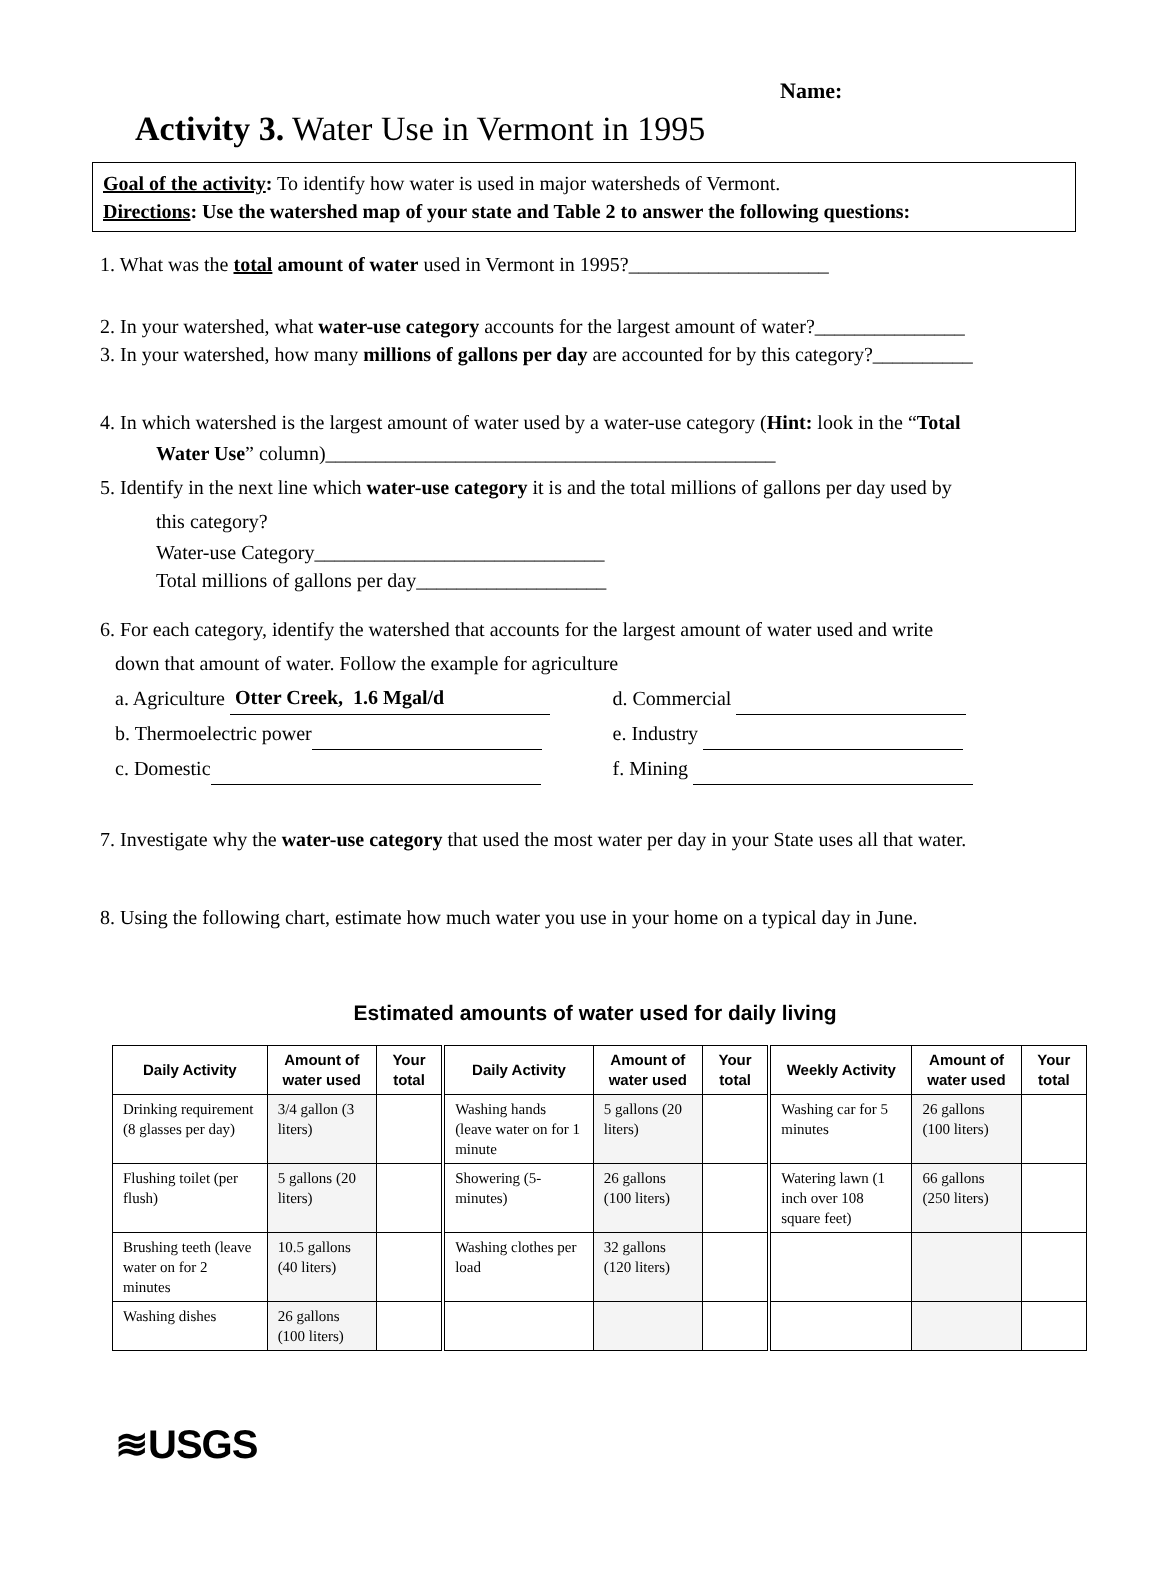Name:
Activity 3. Water Use in Vermont in 1995
Goal of the activity: To identify how water is used in major watersheds of Vermont.
Directions: Use the watershed map of your state and Table 2 to answer the following questions:
1. What was the total amount of water used in Vermont in 1995?____________________
2. In your watershed, what water-use category accounts for the largest amount of water?_______________
3. In your watershed, how many millions of gallons per day are accounted for by this category?__________
4. In which watershed is the largest amount of water used by a water-use category (Hint: look in the “Total
Water Use” column)_____________________________________________
5. Identify in the next line which water-use category it is and the total millions of gallons per day used by
this category?
Water-use Category_____________________________
Total millions of gallons per day___________________
6. For each category, identify the watershed that accounts for the largest amount of water used and write
down that amount of water. Follow the example for agriculture
a. Agriculture Otter Creek, 1.6 Mgal/d
b. Thermoelectric power
c. Domestic
d. Commercial
e. Industry
f. Mining
7. Investigate why the water-use category that used the most water per day in your State uses all that water.
8. Using the following chart, estimate how much water you use in your home on a typical day in June.
Estimated amounts of water used for daily living
| Daily Activity | Amount of water used | Your total | Daily Activity | Amount of water used | Your total | Weekly Activity | Amount of water used | Your total |
| --- | --- | --- | --- | --- | --- | --- | --- | --- |
| Drinking requirement (8 glasses per day) | 3/4 gallon (3 liters) | | Washing hands (leave water on for 1 minute | 5 gallons (20 liters) | | Washing car for 5 minutes | 26 gallons (100 liters) | |
| Flushing toilet (per flush) | 5 gallons (20 liters) | | Showering (5-minutes) | 26 gallons (100 liters) | | Watering lawn (1 inch over 108 square feet) | 66 gallons (250 liters) | |
| Brushing teeth (leave water on for 2 minutes | 10.5 gallons (40 liters) | | Washing clothes per load | 32 gallons (120 liters) | | | | |
| Washing dishes | 26 gallons (100 liters) | | | | | | | |
≋USGS